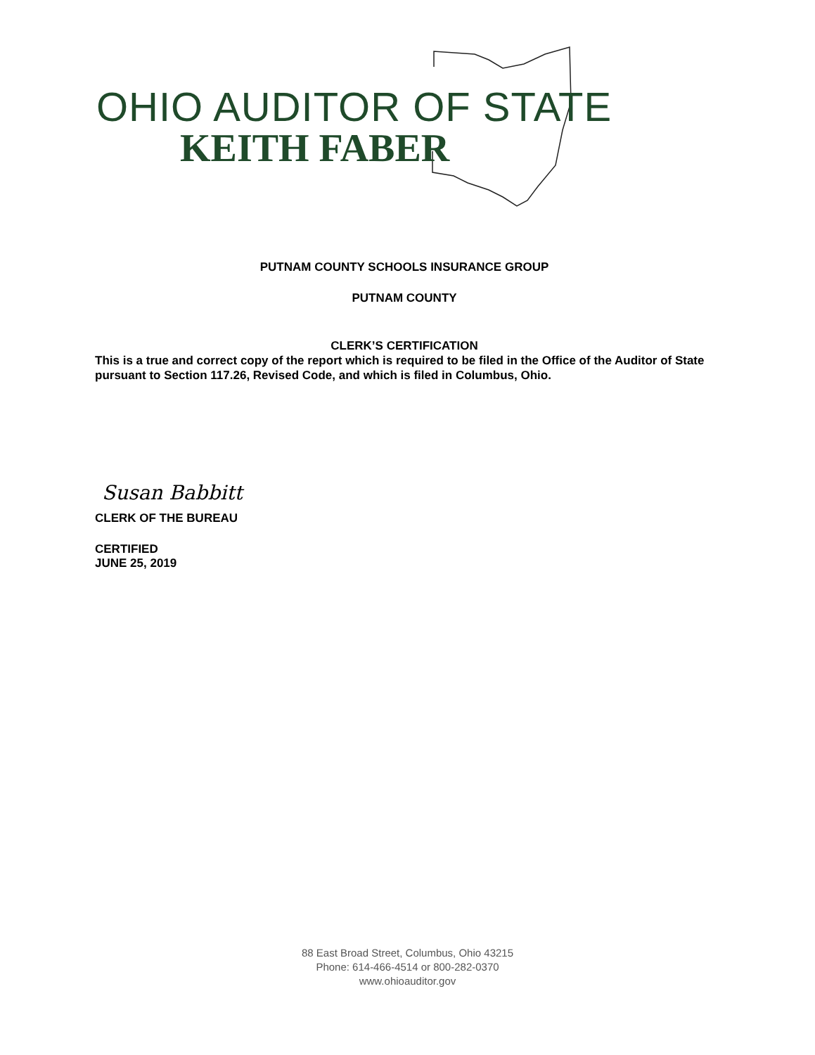OHIO AUDITOR OF STATE
KEITH FABER
PUTNAM COUNTY SCHOOLS INSURANCE GROUP
PUTNAM COUNTY
CLERK’S CERTIFICATION
This is a true and correct copy of the report which is required to be filed in the Office of the Auditor of State pursuant to Section 117.26, Revised Code, and which is filed in Columbus, Ohio.
Susan Babbitt
CLERK OF THE BUREAU
CERTIFIED
JUNE 25, 2019
88 East Broad Street, Columbus, Ohio 43215
Phone: 614-466-4514 or 800-282-0370
www.ohioauditor.gov